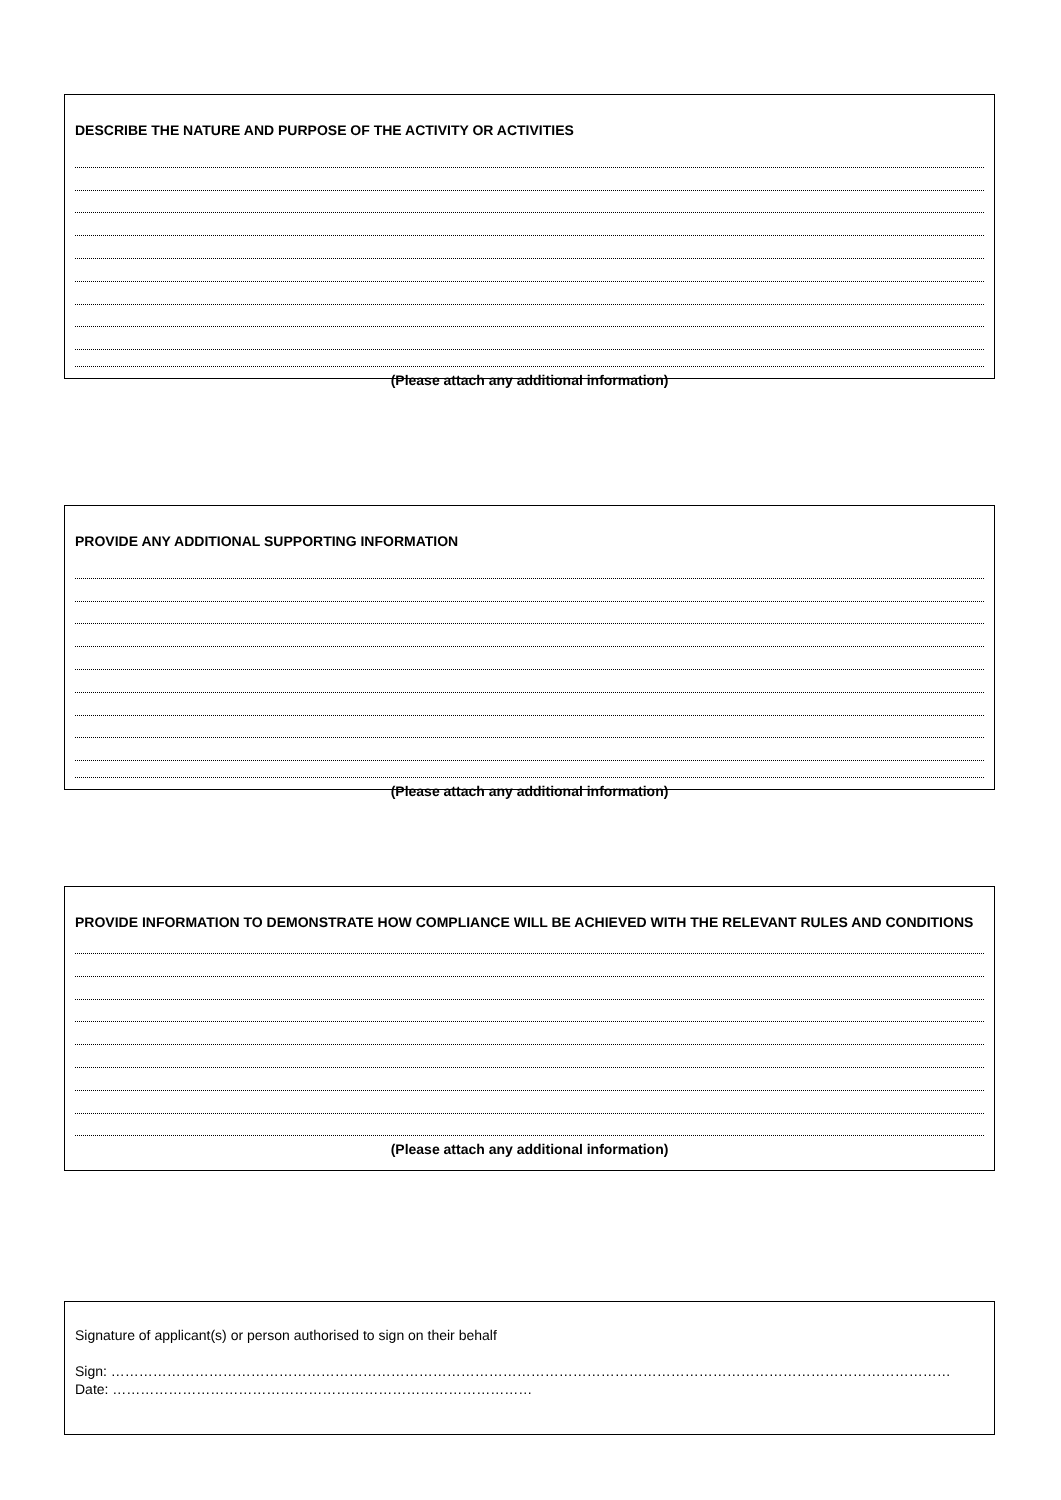DESCRIBE THE NATURE AND PURPOSE OF THE ACTIVITY OR ACTIVITIES
(Please attach any additional information)
PROVIDE ANY ADDITIONAL SUPPORTING INFORMATION
(Please attach any additional information)
PROVIDE INFORMATION TO DEMONSTRATE HOW COMPLIANCE WILL BE ACHIEVED WITH THE RELEVANT RULES AND CONDITIONS
(Please attach any additional information)
Signature of applicant(s) or person authorised to sign on their behalf
Sign: ………………………………………………………………………………………………………………………………………………………………
Date: ………………………………………………………………………………